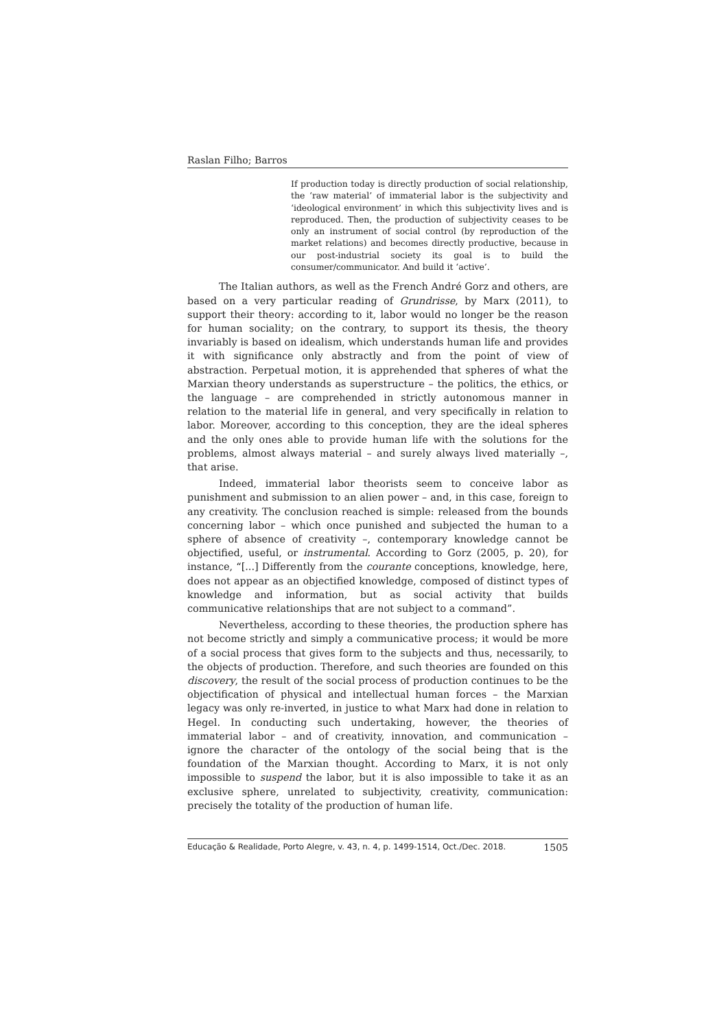Raslan Filho; Barros
If production today is directly production of social relationship, the ‘raw material’ of immaterial labor is the subjectivity and ‘ideological environment’ in which this subjectivity lives and is reproduced. Then, the production of subjectivity ceases to be only an instrument of social control (by reproduction of the market relations) and becomes directly productive, because in our post-industrial society its goal is to build the consumer/communicator. And build it ‘active’.
The Italian authors, as well as the French André Gorz and others, are based on a very particular reading of Grundrisse, by Marx (2011), to support their theory: according to it, labor would no longer be the reason for human sociality; on the contrary, to support its thesis, the theory invariably is based on idealism, which understands human life and provides it with significance only abstractly and from the point of view of abstraction. Perpetual motion, it is apprehended that spheres of what the Marxian theory understands as superstructure – the politics, the ethics, or the language – are comprehended in strictly autonomous manner in relation to the material life in general, and very specifically in relation to labor. Moreover, according to this conception, they are the ideal spheres and the only ones able to provide human life with the solutions for the problems, almost always material – and surely always lived materially –, that arise.
Indeed, immaterial labor theorists seem to conceive labor as punishment and submission to an alien power – and, in this case, foreign to any creativity. The conclusion reached is simple: released from the bounds concerning labor – which once punished and subjected the human to a sphere of absence of creativity –, contemporary knowledge cannot be objectified, useful, or instrumental. According to Gorz (2005, p. 20), for instance, “[...] Differently from the courante conceptions, knowledge, here, does not appear as an objectified knowledge, composed of distinct types of knowledge and information, but as social activity that builds communicative relationships that are not subject to a command”.
Nevertheless, according to these theories, the production sphere has not become strictly and simply a communicative process; it would be more of a social process that gives form to the subjects and thus, necessarily, to the objects of production. Therefore, and such theories are founded on this discovery, the result of the social process of production continues to be the objectification of physical and intellectual human forces – the Marxian legacy was only re-inverted, in justice to what Marx had done in relation to Hegel. In conducting such undertaking, however, the theories of immaterial labor – and of creativity, innovation, and communication – ignore the character of the ontology of the social being that is the foundation of the Marxian thought. According to Marx, it is not only impossible to suspend the labor, but it is also impossible to take it as an exclusive sphere, unrelated to subjectivity, creativity, communication: precisely the totality of the production of human life.
Educação & Realidade, Porto Alegre, v. 43, n. 4, p. 1499-1514, Oct./Dec. 2018. 1505